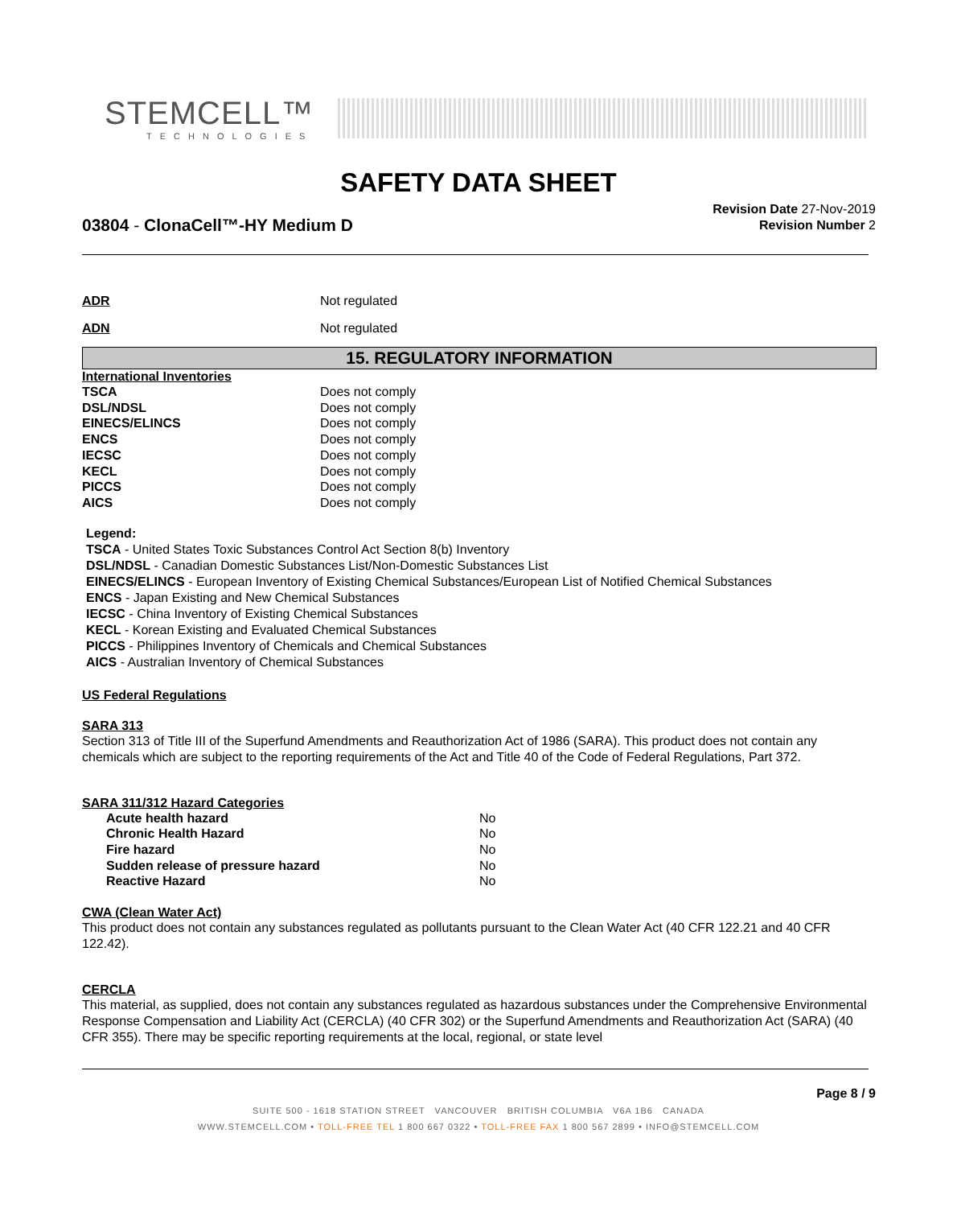STEMCELL™
TECHNOLOGIES
SAFETY DATA SHEET
Revision Date 27-Nov-2019
Revision Number 2
03804 - ClonaCell™-HY Medium D
| ADR | Not regulated |
| ADN | Not regulated |
15. REGULATORY INFORMATION
International Inventories
| TSCA | Does not comply |
| DSL/NDSL | Does not comply |
| EINECS/ELINCS | Does not comply |
| ENCS | Does not comply |
| IECSC | Does not comply |
| KECL | Does not comply |
| PICCS | Does not comply |
| AICS | Does not comply |
Legend:
TSCA - United States Toxic Substances Control Act Section 8(b) Inventory
DSL/NDSL - Canadian Domestic Substances List/Non-Domestic Substances List
EINECS/ELINCS - European Inventory of Existing Chemical Substances/European List of Notified Chemical Substances
ENCS - Japan Existing and New Chemical Substances
IECSC - China Inventory of Existing Chemical Substances
KECL - Korean Existing and Evaluated Chemical Substances
PICCS - Philippines Inventory of Chemicals and Chemical Substances
AICS - Australian Inventory of Chemical Substances
US Federal Regulations
SARA 313
Section 313 of Title III of the Superfund Amendments and Reauthorization Act of 1986 (SARA). This product does not contain any chemicals which are subject to the reporting requirements of the Act and Title 40 of the Code of Federal Regulations, Part 372.
SARA 311/312 Hazard Categories
| Acute health hazard | No |
| Chronic Health Hazard | No |
| Fire hazard | No |
| Sudden release of pressure hazard | No |
| Reactive Hazard | No |
CWA (Clean Water Act)
This product does not contain any substances regulated as pollutants pursuant to the Clean Water Act (40 CFR 122.21 and 40 CFR 122.42).
CERCLA
This material, as supplied, does not contain any substances regulated as hazardous substances under the Comprehensive Environmental Response Compensation and Liability Act (CERCLA) (40 CFR 302) or the Superfund Amendments and Reauthorization Act (SARA) (40 CFR 355). There may be specific reporting requirements at the local, regional, or state level
Page 8 / 9
SUITE 500 - 1618 STATION STREET VANCOUVER BRITISH COLUMBIA V6A 1B6 CANADA
WWW.STEMCELL.COM • TOLL-FREE TEL 1 800 667 0322 • TOLL-FREE FAX 1 800 567 2899 • INFO@STEMCELL.COM